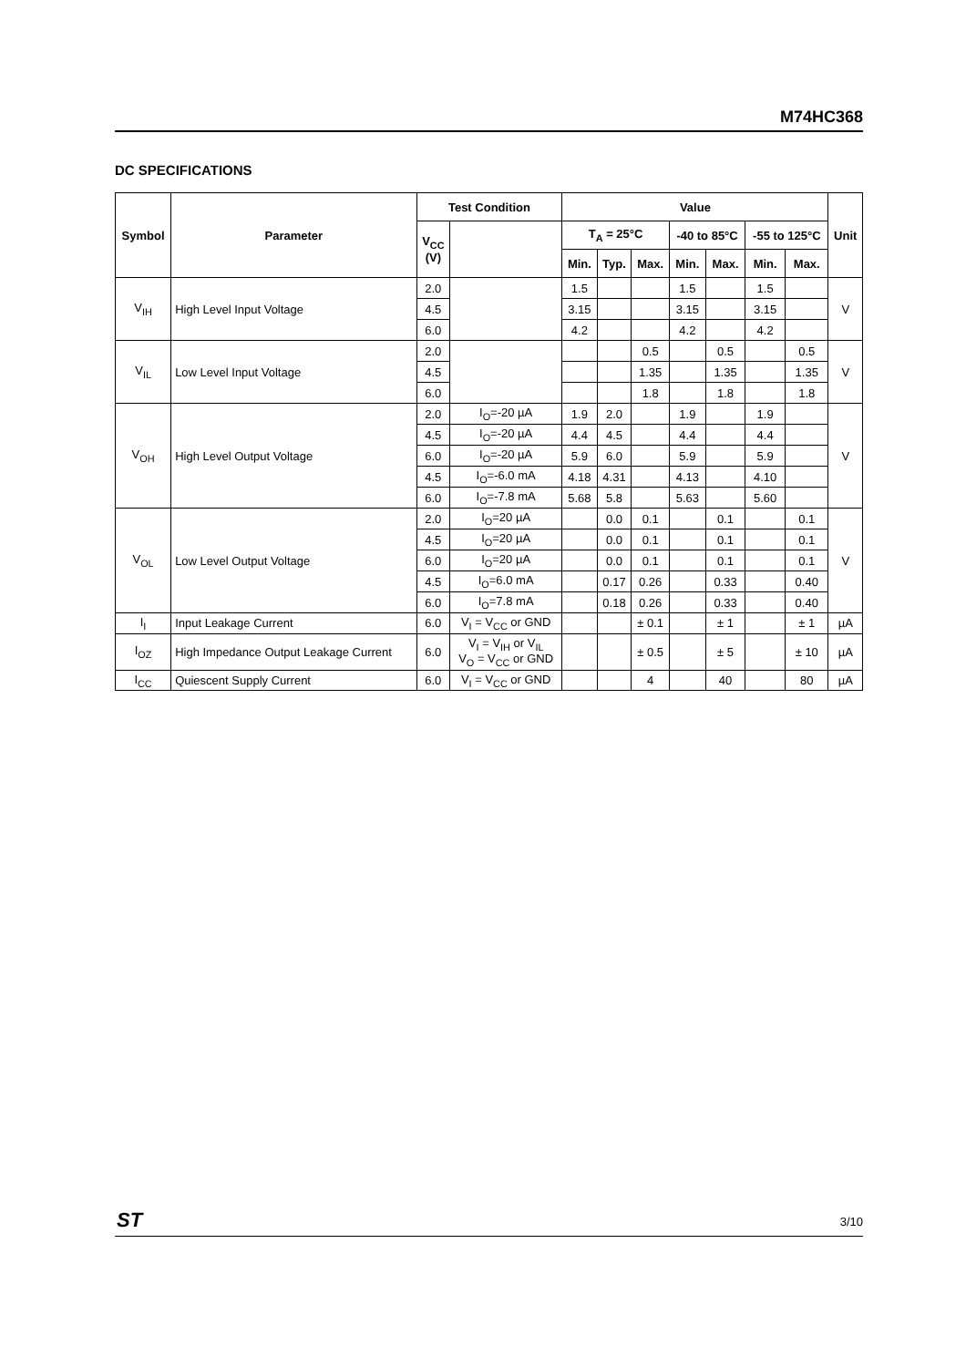M74HC368
DC SPECIFICATIONS
| Symbol | Parameter | Test Condition | | Value | | | | | | | Unit |
| --- | --- | --- | --- | --- | --- | --- | --- | --- | --- | --- | --- |
| | | V<sub>CC</sub> (V) | | T<sub>A</sub> = 25°C | | | -40 to 85°C | | -55 to 125°C | | |
| | | | | Min. | Typ. | Max. | Min. | Max. | Min. | Max. | |
| V<sub>IH</sub> | High Level Input Voltage | 2.0 | | 1.5 | | | 1.5 | | 1.5 | | V |
| | | 4.5 | | 3.15 | | | 3.15 | | 3.15 | | |
| | | 6.0 | | 4.2 | | | 4.2 | | 4.2 | | |
| V<sub>IL</sub> | Low Level Input Voltage | 2.0 | | | | 0.5 | | 0.5 | | 0.5 | V |
| | | 4.5 | | | | 1.35 | | 1.35 | | 1.35 | |
| | | 6.0 | | | | 1.8 | | 1.8 | | 1.8 | |
| V<sub>OH</sub> | High Level Output Voltage | 2.0 | I<sub>O</sub>=-20 µA | 1.9 | 2.0 | | 1.9 | | 1.9 | | V |
| | | 4.5 | I<sub>O</sub>=-20 µA | 4.4 | 4.5 | | 4.4 | | 4.4 | | |
| | | 6.0 | I<sub>O</sub>=-20 µA | 5.9 | 6.0 | | 5.9 | | 5.9 | | |
| | | 4.5 | I<sub>O</sub>=-6.0 mA | 4.18 | 4.31 | | 4.13 | | 4.10 | | |
| | | 6.0 | I<sub>O</sub>=-7.8 mA | 5.68 | 5.8 | | 5.63 | | 5.60 | | |
| V<sub>OL</sub> | Low Level Output Voltage | 2.0 | I<sub>O</sub>=20 µA | | 0.0 | 0.1 | | 0.1 | | 0.1 | V |
| | | 4.5 | I<sub>O</sub>=20 µA | | 0.0 | 0.1 | | 0.1 | | 0.1 | |
| | | 6.0 | I<sub>O</sub>=20 µA | | 0.0 | 0.1 | | 0.1 | | 0.1 | |
| | | 4.5 | I<sub>O</sub>=6.0 mA | | 0.17 | 0.26 | | 0.33 | | 0.40 | |
| | | 6.0 | I<sub>O</sub>=7.8 mA | | 0.18 | 0.26 | | 0.33 | | 0.40 | |
| I<sub>I</sub> | Input Leakage Current | 6.0 | V<sub>I</sub> = V<sub>CC</sub> or GND | | | ± 0.1 | | ± 1 | | ± 1 | µA |
| I<sub>OZ</sub> | High Impedance Output Leakage Current | 6.0 | V<sub>I</sub> = V<sub>IH</sub> or V<sub>IL</sub> V<sub>O</sub> = V<sub>CC</sub> or GND | | | ± 0.5 | | ± 5 | | ± 10 | µA |
| I<sub>CC</sub> | Quiescent Supply Current | 6.0 | V<sub>I</sub> = V<sub>CC</sub> or GND | | | 4 | | 40 | | 80 | µA |
ST 3/10